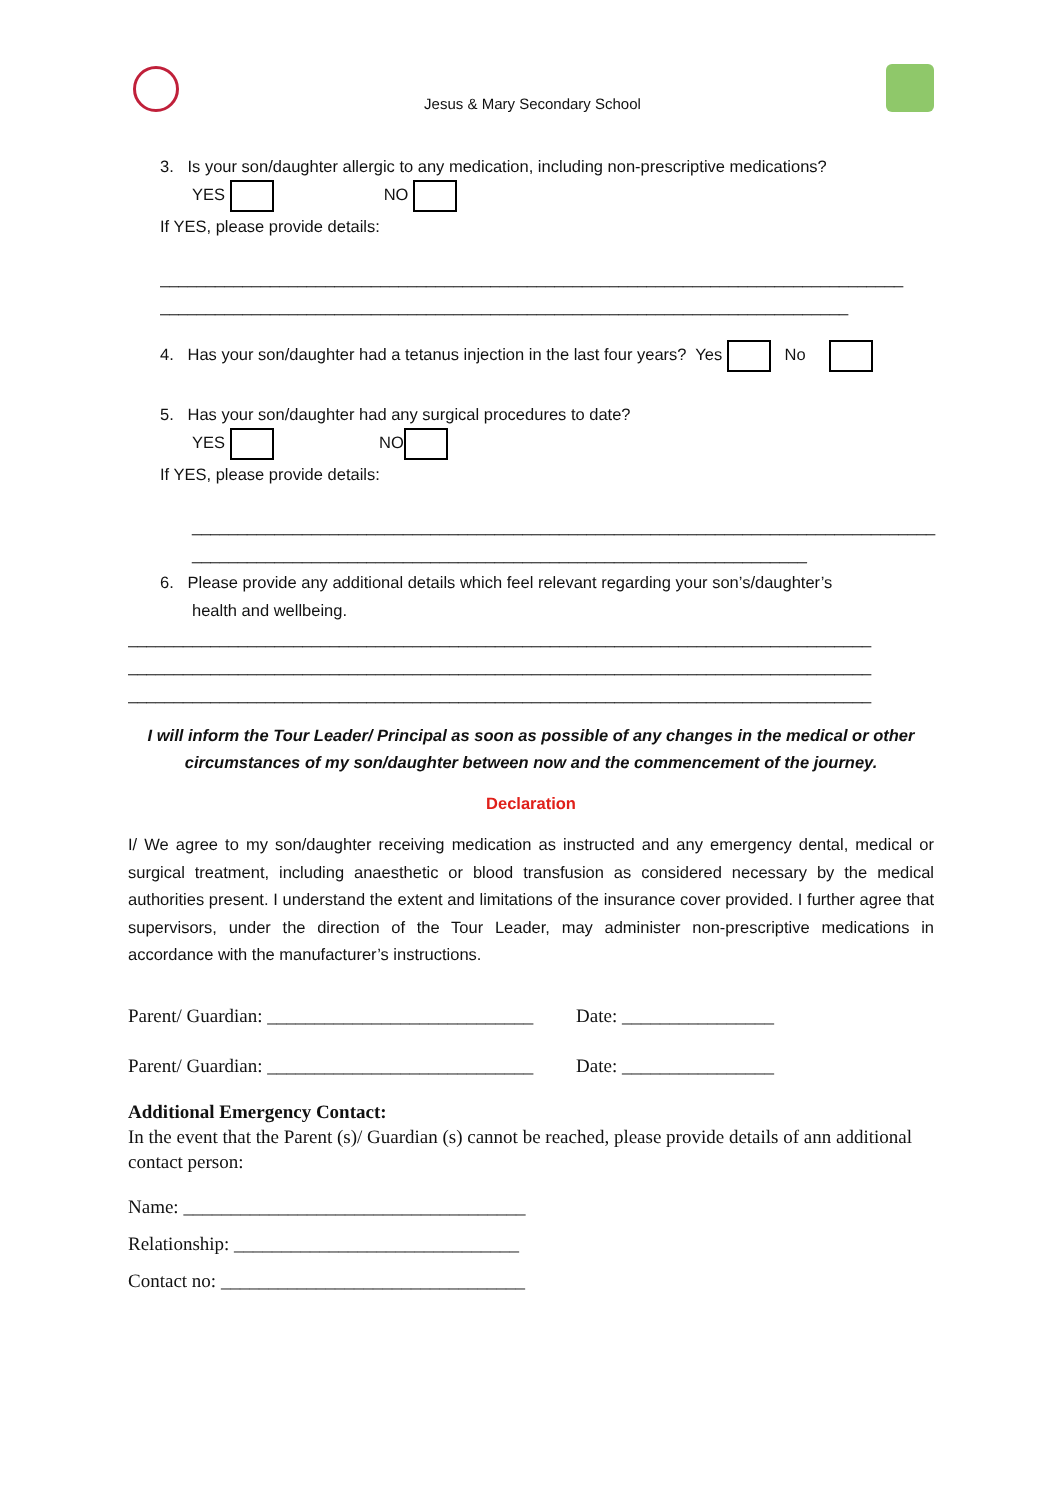Jesus & Mary Secondary School
3. Is your son/daughter allergic to any medication, including non-prescriptive medications?
YES NO
If YES, please provide details:
_________________________________________________________________________________
___________________________________________________________________________
4. Has your son/daughter had a tetanus injection in the last four years? Yes No
5. Has your son/daughter had any surgical procedures to date?
YES NO
If YES, please provide details:
_________________________________________________________________________________
___________________________________________________________________
6. Please provide any additional details which feel relevant regarding your son’s/daughter’s
health and wellbeing.
_________________________________________________________________________________
_________________________________________________________________________________
_________________________________________________________________________________
I will inform the Tour Leader/ Principal as soon as possible of any changes in the medical or other circumstances of my son/daughter between now and the commencement of the journey.
Declaration
I/ We agree to my son/daughter receiving medication as instructed and any emergency dental, medical or surgical treatment, including anaesthetic or blood transfusion as considered necessary by the medical authorities present. I understand the extent and limitations of the insurance cover provided. I further agree that supervisors, under the direction of the Tour Leader, may administer non-prescriptive medications in accordance with the manufacturer’s instructions.
Parent/ Guardian: ____________________________ Date: ________________
Parent/ Guardian: ____________________________ Date: ________________
Additional Emergency Contact:
In the event that the Parent (s)/ Guardian (s) cannot be reached, please provide details of ann additional contact person:
Name: ____________________________________
Relationship: ______________________________
Contact no: ________________________________